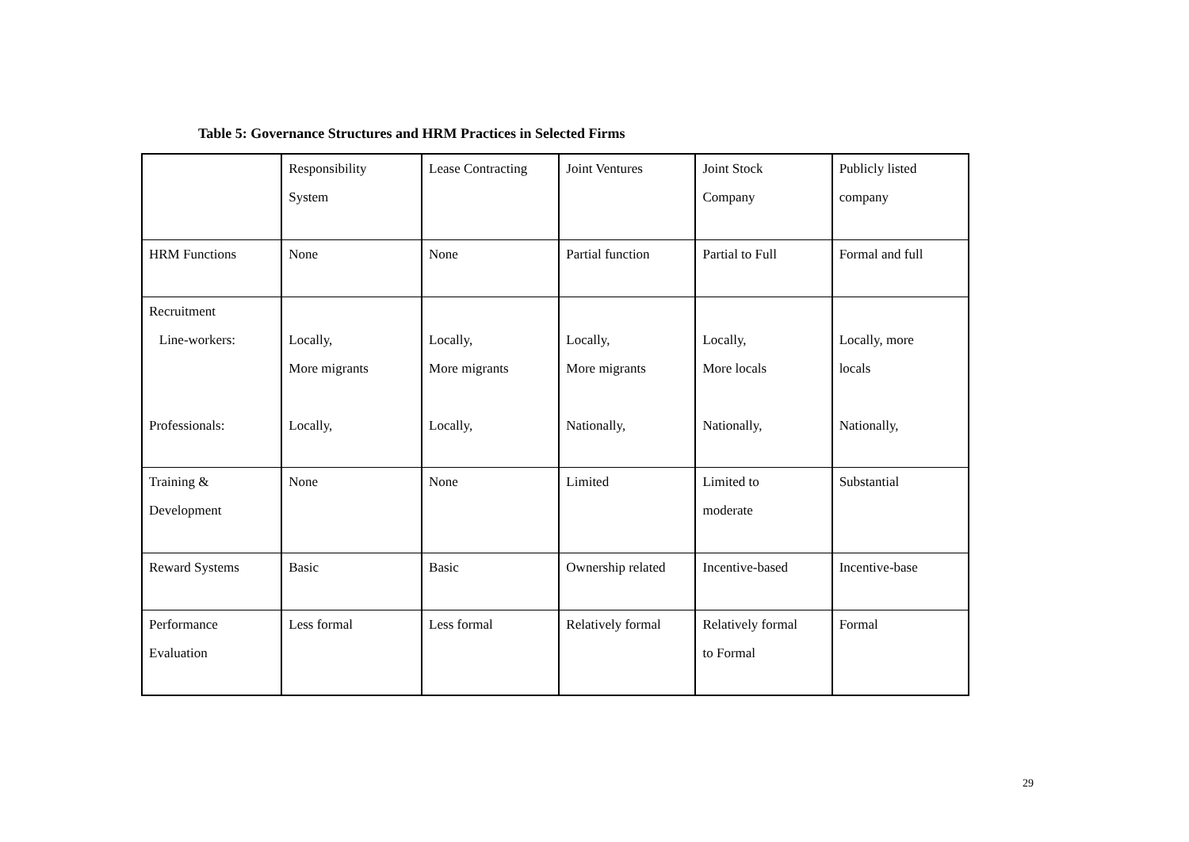Table 5: Governance Structures and HRM Practices in Selected Firms
| | Responsibility System | Lease Contracting | Joint Ventures | Joint Stock Company | Publicly listed company |
| HRM Functions | None | None | Partial function | Partial to Full | Formal and full |
| Recruitment Line-workers: Professionals: | Locally, More migrants Locally, | Locally, More migrants Locally, | Locally, More migrants Nationally, | Locally, More locals Nationally, | Locally, more locals Nationally, |
| Training & Development | None | None | Limited | Limited to moderate | Substantial |
| Reward Systems | Basic | Basic | Ownership related | Incentive-based | Incentive-base |
| Performance Evaluation | Less formal | Less formal | Relatively formal | Relatively formal to Formal | Formal |
29